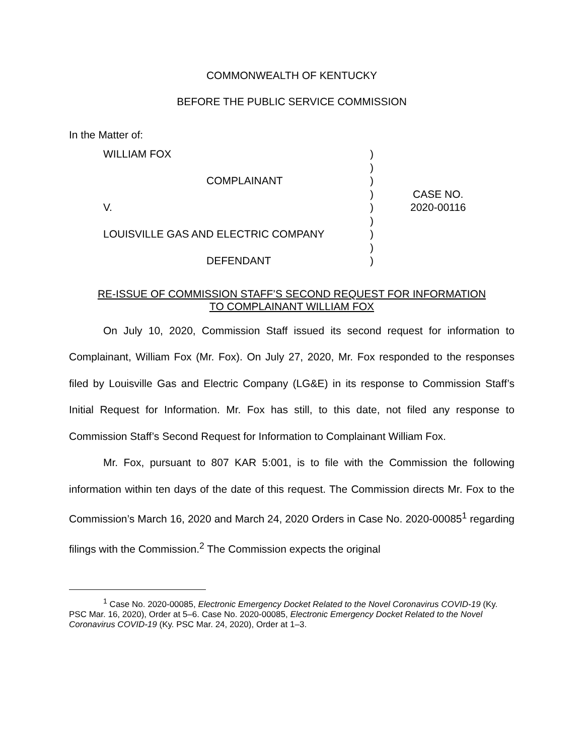COMMONWEALTH OF KENTUCKY
BEFORE THE PUBLIC SERVICE COMMISSION
In the Matter of:
| WILLIAM FOX | ) | |
| | ) | |
| COMPLAINANT | ) | |
| | ) | CASE NO. |
| V. | ) | 2020-00116 |
| | ) | |
| LOUISVILLE GAS AND ELECTRIC COMPANY | ) | |
| | ) | |
| DEFENDANT | ) | |
RE-ISSUE OF COMMISSION STAFF’S SECOND REQUEST FOR INFORMATION
TO COMPLAINANT WILLIAM FOX
On July 10, 2020, Commission Staff issued its second request for information to Complainant, William Fox (Mr. Fox). On July 27, 2020, Mr. Fox responded to the responses filed by Louisville Gas and Electric Company (LG&E) in its response to Commission Staff’s Initial Request for Information. Mr. Fox has still, to this date, not filed any response to Commission Staff’s Second Request for Information to Complainant William Fox.
Mr. Fox, pursuant to 807 KAR 5:001, is to file with the Commission the following information within ten days of the date of this request. The Commission directs Mr. Fox to the Commission’s March 16, 2020 and March 24, 2020 Orders in Case No. 2020-00085<sup>1</sup> regarding filings with the Commission.<sup>2</sup> The Commission expects the original
<sup>1</sup> Case No. 2020-00085, Electronic Emergency Docket Related to the Novel Coronavirus COVID-19 (Ky. PSC Mar. 16, 2020), Order at 5–6. Case No. 2020-00085, Electronic Emergency Docket Related to the Novel Coronavirus COVID-19 (Ky. PSC Mar. 24, 2020), Order at 1–3.